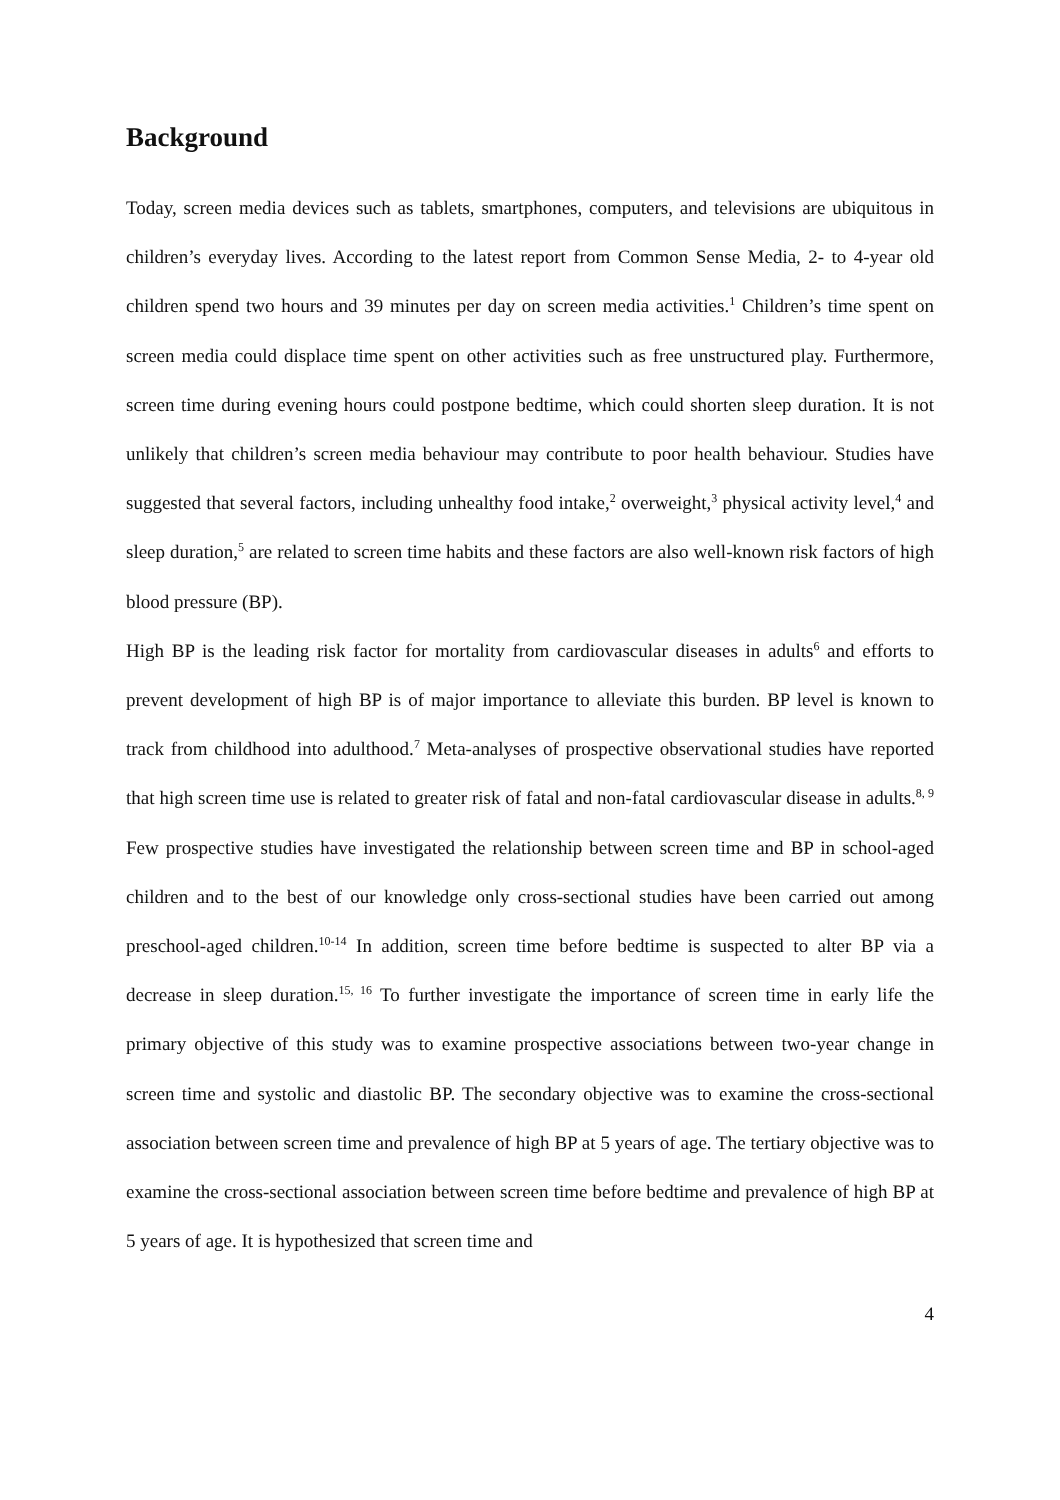Background
Today, screen media devices such as tablets, smartphones, computers, and televisions are ubiquitous in children’s everyday lives. According to the latest report from Common Sense Media, 2- to 4-year old children spend two hours and 39 minutes per day on screen media activities.<sup>1</sup> Children’s time spent on screen media could displace time spent on other activities such as free unstructured play. Furthermore, screen time during evening hours could postpone bedtime, which could shorten sleep duration. It is not unlikely that children’s screen media behaviour may contribute to poor health behaviour. Studies have suggested that several factors, including unhealthy food intake,<sup>2</sup> overweight,<sup>3</sup> physical activity level,<sup>4</sup> and sleep duration,<sup>5</sup> are related to screen time habits and these factors are also well-known risk factors of high blood pressure (BP).
High BP is the leading risk factor for mortality from cardiovascular diseases in adults<sup>6</sup> and efforts to prevent development of high BP is of major importance to alleviate this burden. BP level is known to track from childhood into adulthood.<sup>7</sup> Meta-analyses of prospective observational studies have reported that high screen time use is related to greater risk of fatal and non-fatal cardiovascular disease in adults.<sup>8, 9</sup> Few prospective studies have investigated the relationship between screen time and BP in school-aged children and to the best of our knowledge only cross-sectional studies have been carried out among preschool-aged children.<sup>10-14</sup> In addition, screen time before bedtime is suspected to alter BP via a decrease in sleep duration.<sup>15, 16</sup> To further investigate the importance of screen time in early life the primary objective of this study was to examine prospective associations between two-year change in screen time and systolic and diastolic BP. The secondary objective was to examine the cross-sectional association between screen time and prevalence of high BP at 5 years of age. The tertiary objective was to examine the cross-sectional association between screen time before bedtime and prevalence of high BP at 5 years of age. It is hypothesized that screen time and
4